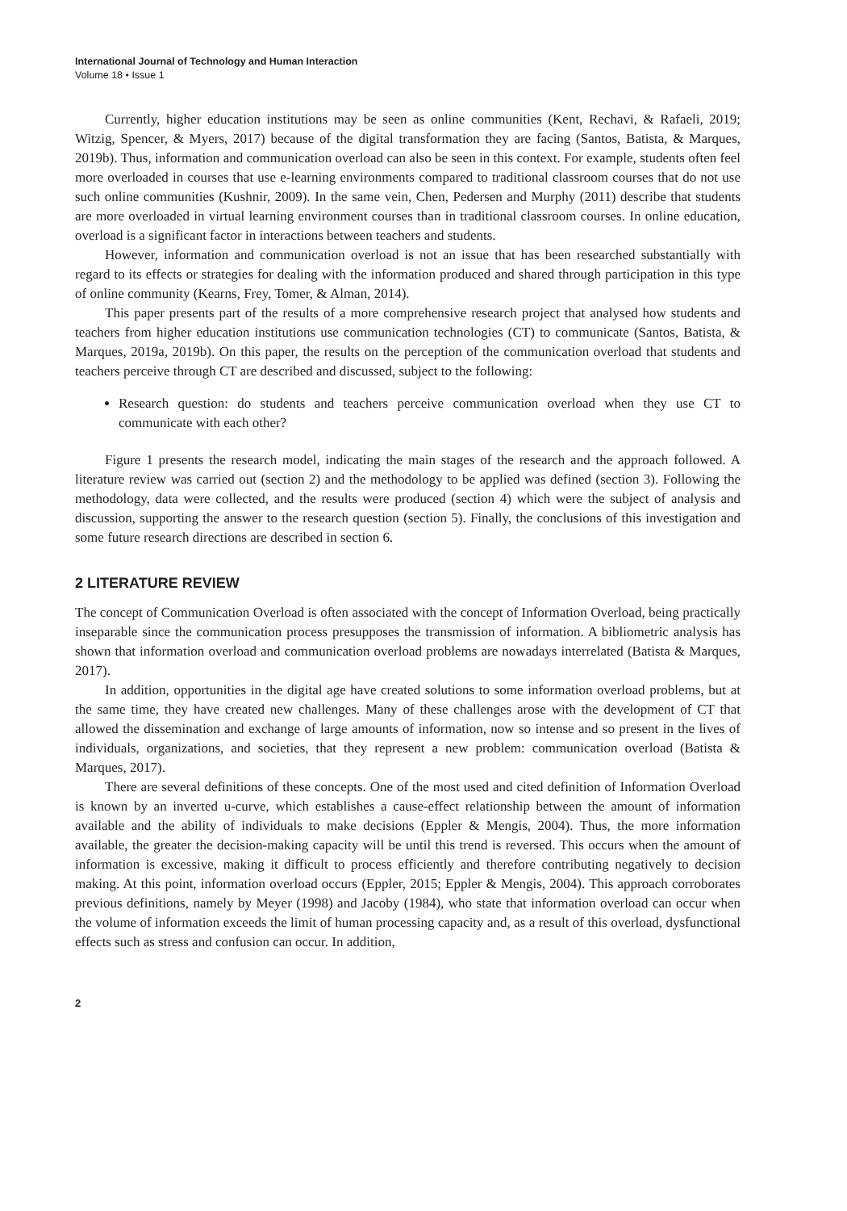International Journal of Technology and Human Interaction
Volume 18 • Issue 1
Currently, higher education institutions may be seen as online communities (Kent, Rechavi, & Rafaeli, 2019; Witzig, Spencer, & Myers, 2017) because of the digital transformation they are facing (Santos, Batista, & Marques, 2019b). Thus, information and communication overload can also be seen in this context. For example, students often feel more overloaded in courses that use e-learning environments compared to traditional classroom courses that do not use such online communities (Kushnir, 2009). In the same vein, Chen, Pedersen and Murphy (2011) describe that students are more overloaded in virtual learning environment courses than in traditional classroom courses. In online education, overload is a significant factor in interactions between teachers and students.
However, information and communication overload is not an issue that has been researched substantially with regard to its effects or strategies for dealing with the information produced and shared through participation in this type of online community (Kearns, Frey, Tomer, & Alman, 2014).
This paper presents part of the results of a more comprehensive research project that analysed how students and teachers from higher education institutions use communication technologies (CT) to communicate (Santos, Batista, & Marques, 2019a, 2019b). On this paper, the results on the perception of the communication overload that students and teachers perceive through CT are described and discussed, subject to the following:
Research question: do students and teachers perceive communication overload when they use CT to communicate with each other?
Figure 1 presents the research model, indicating the main stages of the research and the approach followed. A literature review was carried out (section 2) and the methodology to be applied was defined (section 3). Following the methodology, data were collected, and the results were produced (section 4) which were the subject of analysis and discussion, supporting the answer to the research question (section 5). Finally, the conclusions of this investigation and some future research directions are described in section 6.
2 LITERATURE REVIEW
The concept of Communication Overload is often associated with the concept of Information Overload, being practically inseparable since the communication process presupposes the transmission of information. A bibliometric analysis has shown that information overload and communication overload problems are nowadays interrelated (Batista & Marques, 2017).
In addition, opportunities in the digital age have created solutions to some information overload problems, but at the same time, they have created new challenges. Many of these challenges arose with the development of CT that allowed the dissemination and exchange of large amounts of information, now so intense and so present in the lives of individuals, organizations, and societies, that they represent a new problem: communication overload (Batista & Marques, 2017).
There are several definitions of these concepts. One of the most used and cited definition of Information Overload is known by an inverted u-curve, which establishes a cause-effect relationship between the amount of information available and the ability of individuals to make decisions (Eppler & Mengis, 2004). Thus, the more information available, the greater the decision-making capacity will be until this trend is reversed. This occurs when the amount of information is excessive, making it difficult to process efficiently and therefore contributing negatively to decision making. At this point, information overload occurs (Eppler, 2015; Eppler & Mengis, 2004). This approach corroborates previous definitions, namely by Meyer (1998) and Jacoby (1984), who state that information overload can occur when the volume of information exceeds the limit of human processing capacity and, as a result of this overload, dysfunctional effects such as stress and confusion can occur. In addition,
2